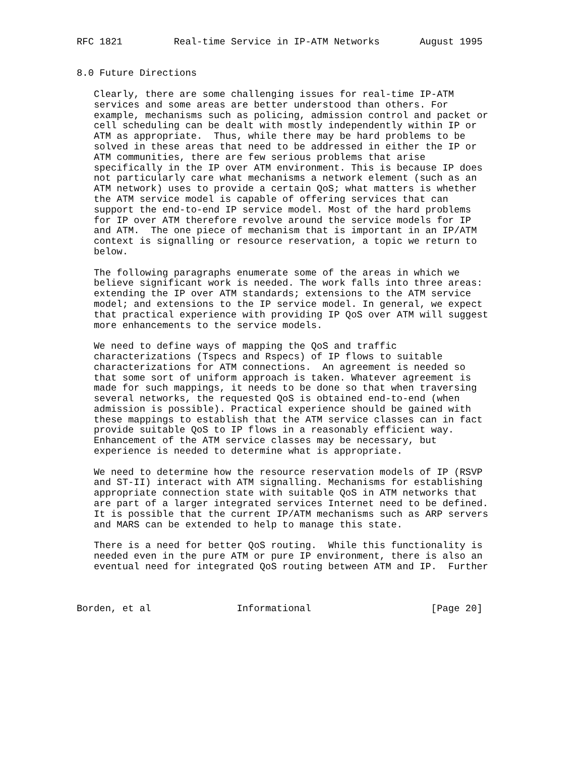RFC 1821         Real-time Service in IP-ATM Networks       August 1995


8.0 Future Directions

   Clearly, there are some challenging issues for real-time IP-ATM
   services and some areas are better understood than others. For
   example, mechanisms such as policing, admission control and packet or
   cell scheduling can be dealt with mostly independently within IP or
   ATM as appropriate.  Thus, while there may be hard problems to be
   solved in these areas that need to be addressed in either the IP or
   ATM communities, there are few serious problems that arise
   specifically in the IP over ATM environment. This is because IP does
   not particularly care what mechanisms a network element (such as an
   ATM network) uses to provide a certain QoS; what matters is whether
   the ATM service model is capable of offering services that can
   support the end-to-end IP service model. Most of the hard problems
   for IP over ATM therefore revolve around the service models for IP
   and ATM.  The one piece of mechanism that is important in an IP/ATM
   context is signalling or resource reservation, a topic we return to
   below.

   The following paragraphs enumerate some of the areas in which we
   believe significant work is needed. The work falls into three areas:
   extending the IP over ATM standards; extensions to the ATM service
   model; and extensions to the IP service model. In general, we expect
   that practical experience with providing IP QoS over ATM will suggest
   more enhancements to the service models.

   We need to define ways of mapping the QoS and traffic
   characterizations (Tspecs and Rspecs) of IP flows to suitable
   characterizations for ATM connections.  An agreement is needed so
   that some sort of uniform approach is taken. Whatever agreement is
   made for such mappings, it needs to be done so that when traversing
   several networks, the requested QoS is obtained end-to-end (when
   admission is possible). Practical experience should be gained with
   these mappings to establish that the ATM service classes can in fact
   provide suitable QoS to IP flows in a reasonably efficient way.
   Enhancement of the ATM service classes may be necessary, but
   experience is needed to determine what is appropriate.

   We need to determine how the resource reservation models of IP (RSVP
   and ST-II) interact with ATM signalling. Mechanisms for establishing
   appropriate connection state with suitable QoS in ATM networks that
   are part of a larger integrated services Internet need to be defined.
   It is possible that the current IP/ATM mechanisms such as ARP servers
   and MARS can be extended to help to manage this state.

   There is a need for better QoS routing.  While this functionality is
   needed even in the pure ATM or pure IP environment, there is also an
   eventual need for integrated QoS routing between ATM and IP.  Further



Borden, et al               Informational                     [Page 20]